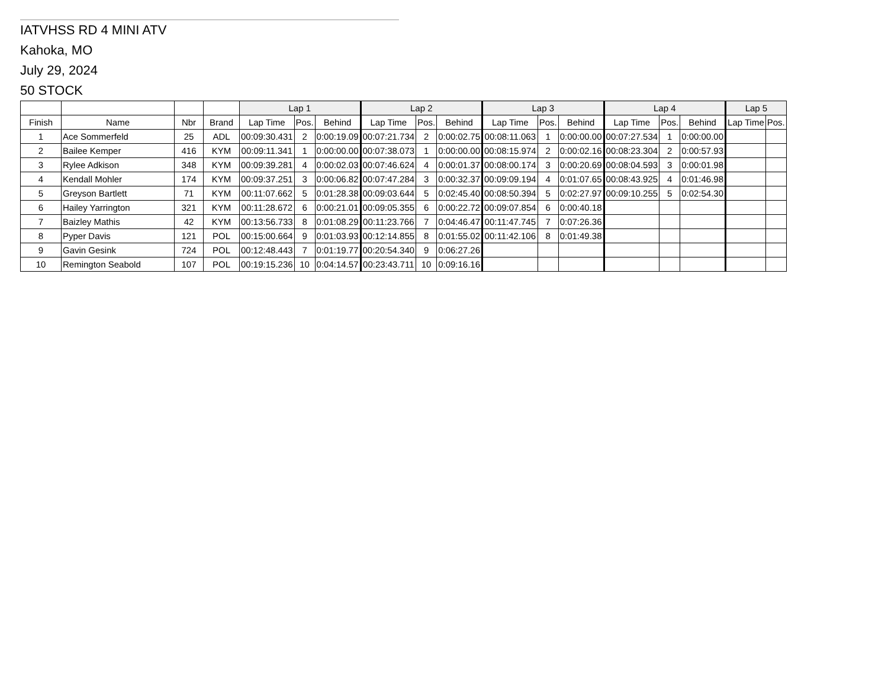IATVHSS RD 4 MINI ATV
Kahoka, MO
July 29, 2024
50 STOCK
| | | | | Lap 1 | | | Lap 2 | | | Lap 3 | | | Lap 4 | | | Lap 5 | |
| --- | --- | --- | --- | --- | --- | --- | --- | --- | --- | --- | --- | --- | --- | --- | --- | --- | --- |
| Finish | Name | Nbr | Brand | Lap Time | Pos. | Behind | Lap Time | Pos. | Behind | Lap Time | Pos. | Behind | Lap Time | Pos. | Behind | Lap Time | Pos. |
| 1 | Ace Sommerfeld | 25 | ADL | 00:09:30.431 | 2 | 0:00:19.09 | 00:07:21.734 | 2 | 0:00:02.75 | 00:08:11.063 | 1 | 0:00:00.00 | 00:07:27.534 | 1 | 0:00:00.00 | | |
| 2 | Bailee Kemper | 416 | KYM | 00:09:11.341 | 1 | 0:00:00.00 | 00:07:38.073 | 1 | 0:00:00.00 | 00:08:15.974 | 2 | 0:00:02.16 | 00:08:23.304 | 2 | 0:00:57.93 | | |
| 3 | Rylee Adkison | 348 | KYM | 00:09:39.281 | 4 | 0:00:02.03 | 00:07:46.624 | 4 | 0:00:01.37 | 00:08:00.174 | 3 | 0:00:20.69 | 00:08:04.593 | 3 | 0:00:01.98 | | |
| 4 | Kendall Mohler | 174 | KYM | 00:09:37.251 | 3 | 0:00:06.82 | 00:07:47.284 | 3 | 0:00:32.37 | 00:09:09.194 | 4 | 0:01:07.65 | 00:08:43.925 | 4 | 0:01:46.98 | | |
| 5 | Greyson Bartlett | 71 | KYM | 00:11:07.662 | 5 | 0:01:28.38 | 00:09:03.644 | 5 | 0:02:45.40 | 00:08:50.394 | 5 | 0:02:27.97 | 00:09:10.255 | 5 | 0:02:54.30 | | |
| 6 | Hailey Yarrington | 321 | KYM | 00:11:28.672 | 6 | 0:00:21.01 | 00:09:05.355 | 6 | 0:00:22.72 | 00:09:07.854 | 6 | 0:00:40.18 | | | | | |
| 7 | Baizley Mathis | 42 | KYM | 00:13:56.733 | 8 | 0:01:08.29 | 00:11:23.766 | 7 | 0:04:46.47 | 00:11:47.745 | 7 | 0:07:26.36 | | | | | |
| 8 | Pyper Davis | 121 | POL | 00:15:00.664 | 9 | 0:01:03.93 | 00:12:14.855 | 8 | 0:01:55.02 | 00:11:42.106 | 8 | 0:01:49.38 | | | | | |
| 9 | Gavin Gesink | 724 | POL | 00:12:48.443 | 7 | 0:01:19.77 | 00:20:54.340 | 9 | 0:06:27.26 | | | | | | | | |
| 10 | Remington Seabold | 107 | POL | 00:19:15.236 | 10 | 0:04:14.57 | 00:23:43.711 | 10 | 0:09:16.16 | | | | | | | | |